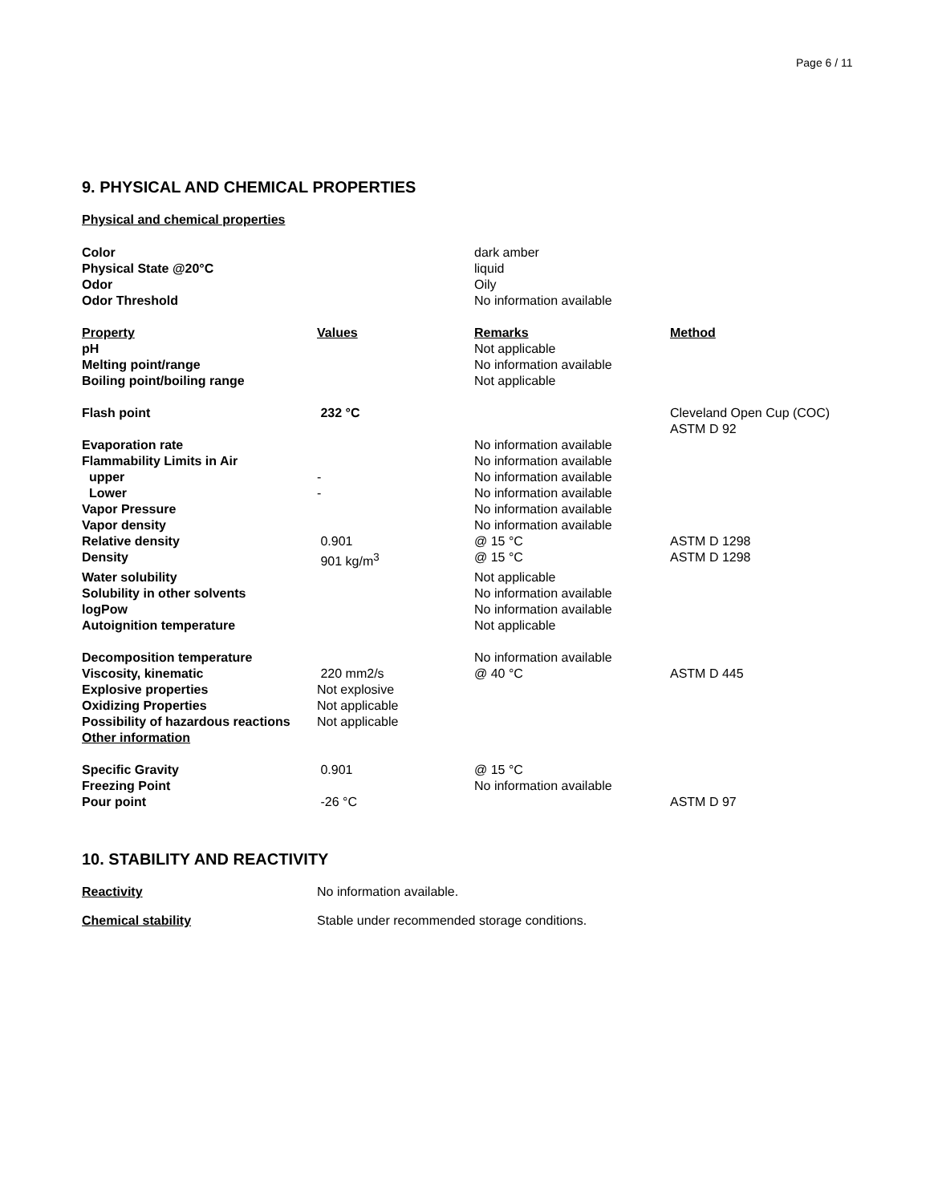Page 6 / 11
9. PHYSICAL AND CHEMICAL PROPERTIES
Physical and chemical properties
| Color | | dark amber | |
| Physical State @20°C | | liquid | |
| Odor | | Oily | |
| Odor Threshold | | No information available | |
| Property | Values | Remarks | Method |
| pH | | Not applicable | |
| Melting point/range | | No information available | |
| Boiling point/boiling range | | Not applicable | |
| Flash point | 232 °C | | Cleveland Open Cup (COC) ASTM D 92 |
| Evaporation rate | | No information available | |
| Flammability Limits in Air | | No information available | |
| upper | - | No information available | |
| Lower | - | No information available | |
| Vapor Pressure | | No information available | |
| Vapor density | | No information available | |
| Relative density | 0.901 | @ 15 °C | ASTM D 1298 |
| Density | 901 kg/m<sup>3</sup> | @ 15 °C | ASTM D 1298 |
| Water solubility | | Not applicable | |
| Solubility in other solvents | | No information available | |
| logPow | | No information available | |
| Autoignition temperature | | Not applicable | |
| Decomposition temperature | | No information available | |
| Viscosity, kinematic | 220 mm2/s | @ 40 °C | ASTM D 445 |
| Explosive properties | Not explosive | | |
| Oxidizing Properties | Not applicable | | |
| Possibility of hazardous reactions | Not applicable | | |
| Other information | | | |
| Specific Gravity | 0.901 | @ 15 °C | |
| Freezing Point | | No information available | |
| Pour point | -26 °C | | ASTM D 97 |
10. STABILITY AND REACTIVITY
Reactivity No information available.
Chemical stability Stable under recommended storage conditions.